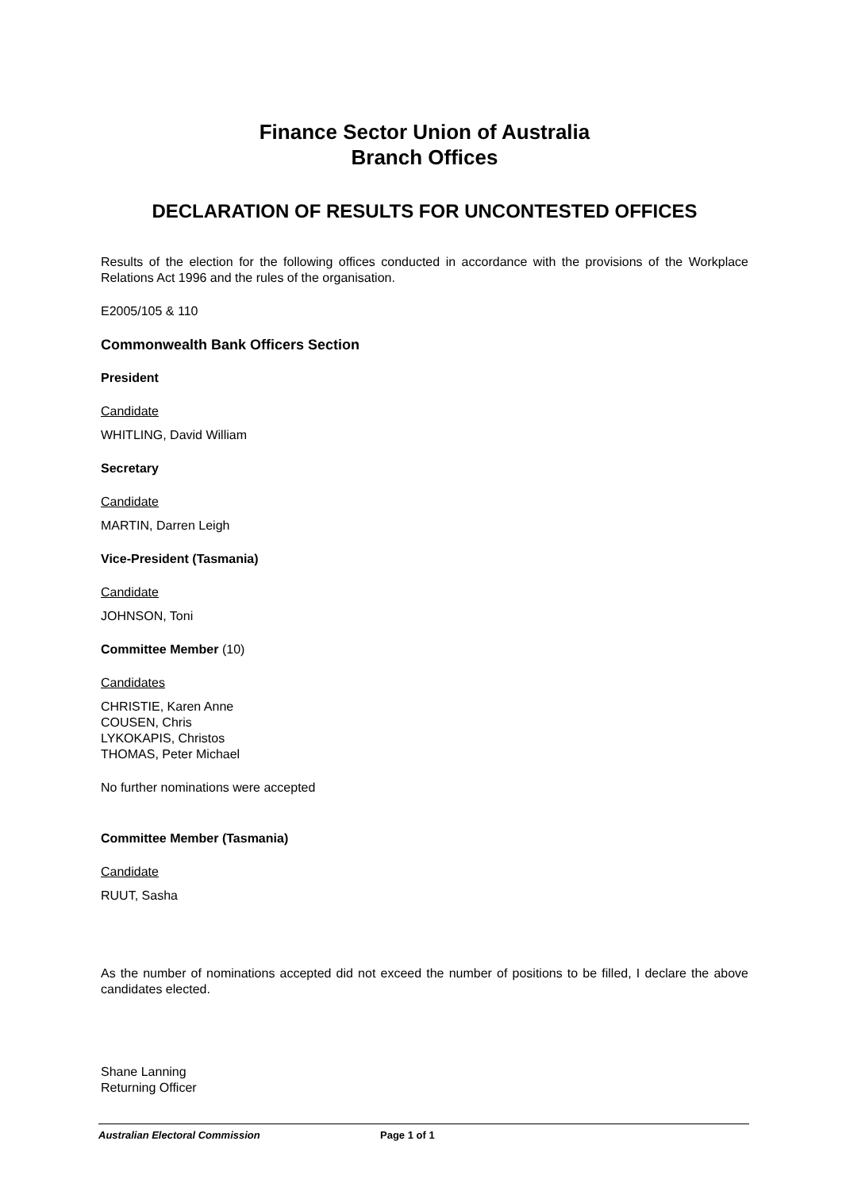Finance Sector Union of Australia
Branch Offices
DECLARATION OF RESULTS FOR UNCONTESTED OFFICES
Results of the election for the following offices conducted in accordance with the provisions of the Workplace Relations Act 1996 and the rules of the organisation.
E2005/105 & 110
Commonwealth Bank Officers Section
President
Candidate
WHITLING, David William
Secretary
Candidate
MARTIN, Darren Leigh
Vice-President (Tasmania)
Candidate
JOHNSON, Toni
Committee Member (10)
Candidates
CHRISTIE, Karen Anne
COUSEN, Chris
LYKOKAPIS, Christos
THOMAS, Peter Michael
No further nominations were accepted
Committee Member (Tasmania)
Candidate
RUUT, Sasha
As the number of nominations accepted did not exceed the number of positions to be filled, I declare the above candidates elected.
Shane Lanning
Returning Officer
Australian Electoral Commission Page 1 of 1